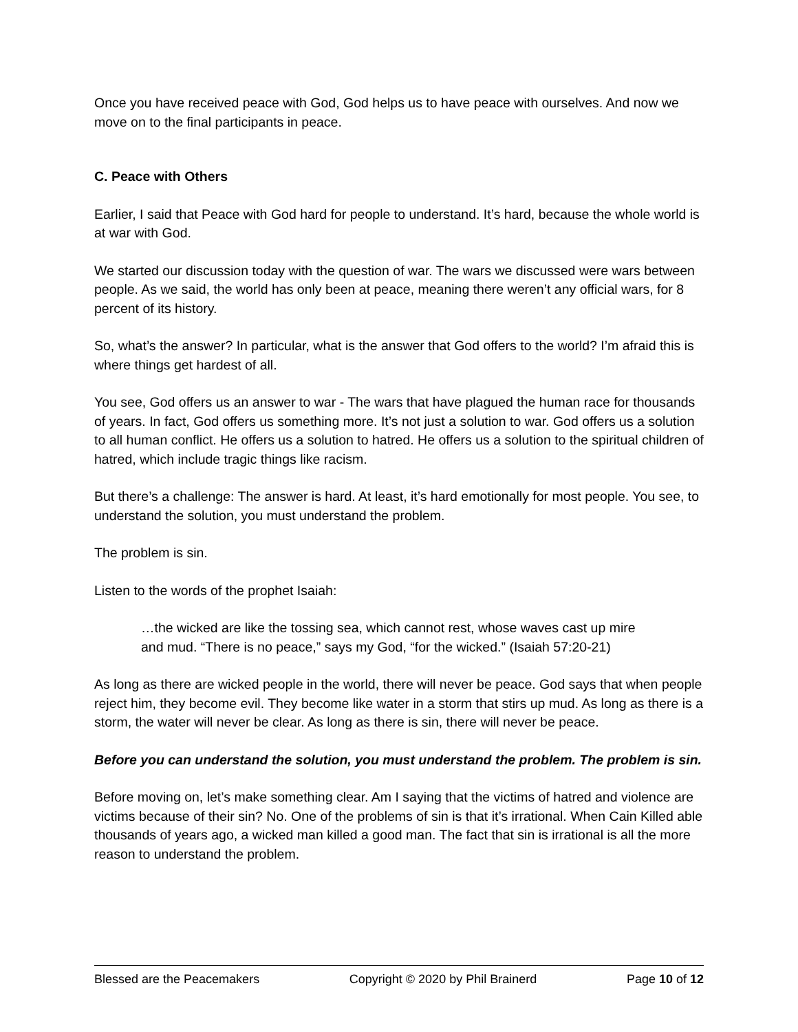Once you have received peace with God, God helps us to have peace with ourselves. And now we move on to the final participants in peace.
C. Peace with Others
Earlier, I said that Peace with God hard for people to understand. It’s hard, because the whole world is at war with God.
We started our discussion today with the question of war. The wars we discussed were wars between people. As we said, the world has only been at peace, meaning there weren’t any official wars, for 8 percent of its history.
So, what’s the answer? In particular, what is the answer that God offers to the world? I’m afraid this is where things get hardest of all.
You see, God offers us an answer to war - The wars that have plagued the human race for thousands of years. In fact, God offers us something more. It’s not just a solution to war. God offers us a solution to all human conflict. He offers us a solution to hatred. He offers us a solution to the spiritual children of hatred, which include tragic things like racism.
But there’s a challenge: The answer is hard. At least, it’s hard emotionally for most people. You see, to understand the solution, you must understand the problem.
The problem is sin.
Listen to the words of the prophet Isaiah:
…the wicked are like the tossing sea, which cannot rest, whose waves cast up mire and mud. “There is no peace,” says my God, “for the wicked.” (Isaiah 57:20-21)
As long as there are wicked people in the world, there will never be peace. God says that when people reject him, they become evil. They become like water in a storm that stirs up mud. As long as there is a storm, the water will never be clear. As long as there is sin, there will never be peace.
Before you can understand the solution, you must understand the problem. The problem is sin.
Before moving on, let’s make something clear. Am I saying that the victims of hatred and violence are victims because of their sin? No. One of the problems of sin is that it’s irrational. When Cain Killed able thousands of years ago, a wicked man killed a good man. The fact that sin is irrational is all the more reason to understand the problem.
Blessed are the Peacemakers Copyright © 2020 by Phil Brainerd Page 10 of 12